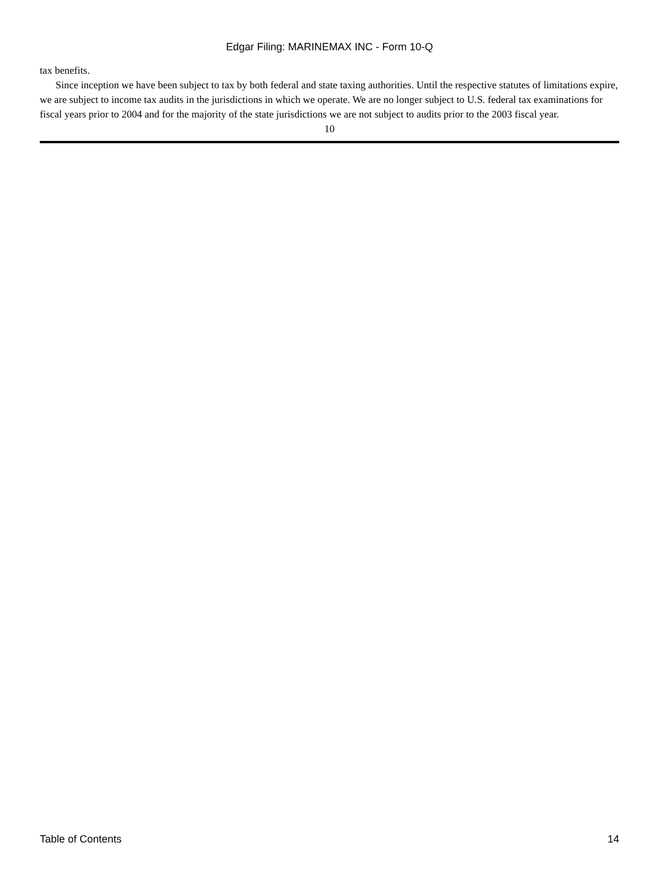Edgar Filing: MARINEMAX INC - Form 10-Q
tax benefits.
Since inception we have been subject to tax by both federal and state taxing authorities. Until the respective statutes of limitations expire, we are subject to income tax audits in the jurisdictions in which we operate. We are no longer subject to U.S. federal tax examinations for fiscal years prior to 2004 and for the majority of the state jurisdictions we are not subject to audits prior to the 2003 fiscal year.
10
Table of Contents 14